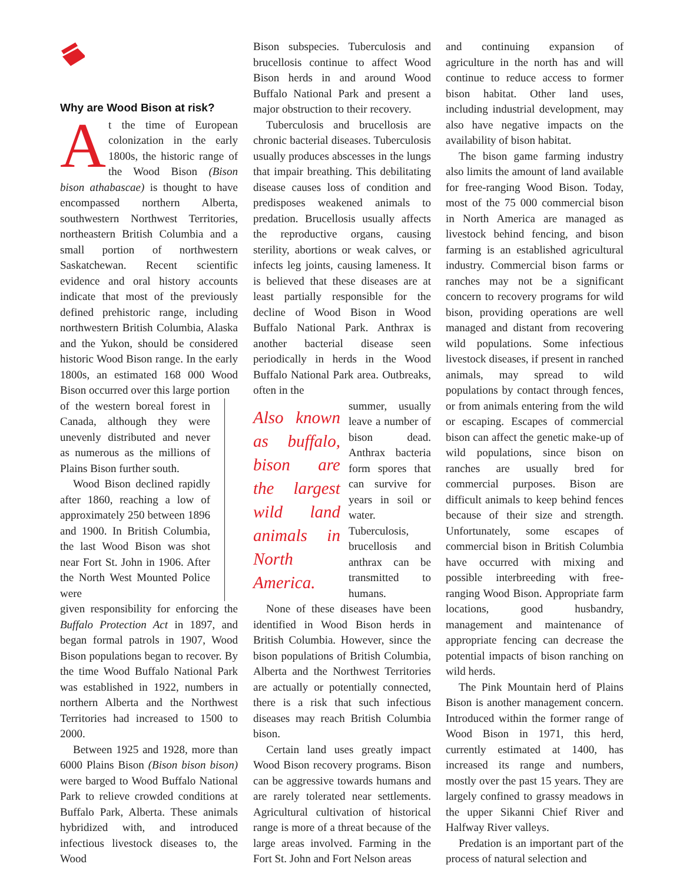Why are Wood Bison at risk?
At the time of European colonization in the early 1800s, the historic range of the Wood Bison (Bison bison athabascae) is thought to have encompassed northern Alberta, southwestern Northwest Territories, northeastern British Columbia and a small portion of northwestern Saskatchewan. Recent scientific evidence and oral history accounts indicate that most of the previously defined prehistoric range, including northwestern British Columbia, Alaska and the Yukon, should be considered historic Wood Bison range. In the early 1800s, an estimated 168 000 Wood Bison occurred over this large portion
of the western boreal forest in Canada, although they were unevenly distributed and never as numerous as the millions of Plains Bison further south.
Wood Bison declined rapidly after 1860, reaching a low of approximately 250 between 1896 and 1900. In British Columbia, the last Wood Bison was shot near Fort St. John in 1906. After the North West Mounted Police were
given responsibility for enforcing the Buffalo Protection Act in 1897, and began formal patrols in 1907, Wood Bison populations began to recover. By the time Wood Buffalo National Park was established in 1922, numbers in northern Alberta and the Northwest Territories had increased to 1500 to 2000.
Between 1925 and 1928, more than 6000 Plains Bison (Bison bison bison) were barged to Wood Buffalo National Park to relieve crowded conditions at Buffalo Park, Alberta. These animals hybridized with, and introduced infectious livestock diseases to, the Wood
Bison subspecies. Tuberculosis and brucellosis continue to affect Wood Bison herds in and around Wood Buffalo National Park and present a major obstruction to their recovery.
Tuberculosis and brucellosis are chronic bacterial diseases. Tuberculosis usually produces abscesses in the lungs that impair breathing. This debilitating disease causes loss of condition and predisposes weakened animals to predation. Brucellosis usually affects the reproductive organs, causing sterility, abortions or weak calves, or infects leg joints, causing lameness. It is believed that these diseases are at least partially responsible for the decline of Wood Bison in Wood Buffalo National Park. Anthrax is another bacterial disease seen periodically in herds in the Wood Buffalo National Park area. Outbreaks, often in the
Also known as buffalo, bison are the largest wild land animals in North America.
summer, usually leave a number of bison dead. Anthrax bacteria form spores that can survive for years in soil or water. Tuberculosis, brucellosis and anthrax can be transmitted to humans.
None of these diseases have been identified in Wood Bison herds in British Columbia. However, since the bison populations of British Columbia, Alberta and the Northwest Territories are actually or potentially connected, there is a risk that such infectious diseases may reach British Columbia bison.
Certain land uses greatly impact Wood Bison recovery programs. Bison can be aggressive towards humans and are rarely tolerated near settlements. Agricultural cultivation of historical range is more of a threat because of the large areas involved. Farming in the Fort St. John and Fort Nelson areas
and continuing expansion of agriculture in the north has and will continue to reduce access to former bison habitat. Other land uses, including industrial development, may also have negative impacts on the availability of bison habitat.
The bison game farming industry also limits the amount of land available for free-ranging Wood Bison. Today, most of the 75 000 commercial bison in North America are managed as livestock behind fencing, and bison farming is an established agricultural industry. Commercial bison farms or ranches may not be a significant concern to recovery programs for wild bison, providing operations are well managed and distant from recovering wild populations. Some infectious livestock diseases, if present in ranched animals, may spread to wild populations by contact through fences, or from animals entering from the wild or escaping. Escapes of commercial bison can affect the genetic make-up of wild populations, since bison on ranches are usually bred for commercial purposes. Bison are difficult animals to keep behind fences because of their size and strength. Unfortunately, some escapes of commercial bison in British Columbia have occurred with mixing and possible interbreeding with free-ranging Wood Bison. Appropriate farm locations, good husbandry, management and maintenance of appropriate fencing can decrease the potential impacts of bison ranching on wild herds.
The Pink Mountain herd of Plains Bison is another management concern. Introduced within the former range of Wood Bison in 1971, this herd, currently estimated at 1400, has increased its range and numbers, mostly over the past 15 years. They are largely confined to grassy meadows in the upper Sikanni Chief River and Halfway River valleys.
Predation is an important part of the process of natural selection and